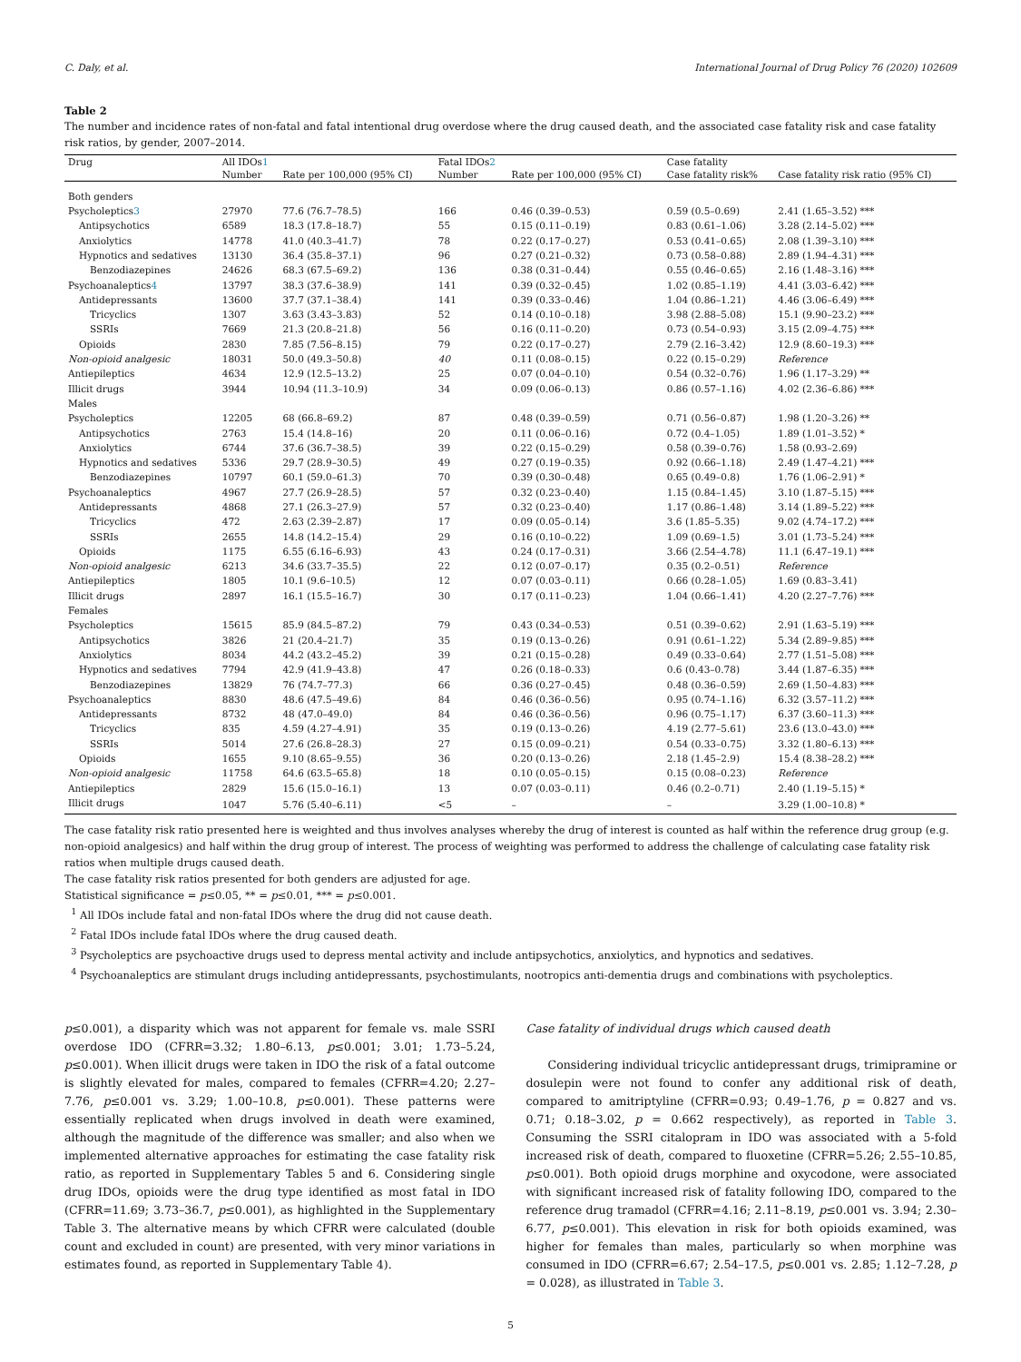C. Daly, et al. International Journal of Drug Policy 76 (2020) 102609
Table 2
The number and incidence rates of non-fatal and fatal intentional drug overdose where the drug caused death, and the associated case fatality risk and case fatality risk ratios, by gender, 2007–2014.
| Drug | All IDOs 1 | | Fatal IDOs 2 | | Case fatality | |
| --- | --- | --- | --- | --- | --- | --- |
| | Number | Rate per 100,000 (95% CI) | Number | Rate per 100,000 (95% CI) | Case fatality risk% | Case fatality risk ratio (95% CI) |
| Both genders | | | | | | |
| Psycholeptics 3 | 27970 | 77.6 (76.7–78.5) | 166 | 0.46 (0.39–0.53) | 0.59 (0.5–0.69) | 2.41 (1.65–3.52) *** |
| Antipsychotics | 6589 | 18.3 (17.8–18.7) | 55 | 0.15 (0.11–0.19) | 0.83 (0.61–1.06) | 3.28 (2.14–5.02) *** |
| Anxiolytics | 14778 | 41.0 (40.3–41.7) | 78 | 0.22 (0.17–0.27) | 0.53 (0.41–0.65) | 2.08 (1.39–3.10) *** |
| Hypnotics and sedatives | 13130 | 36.4 (35.8–37.1) | 96 | 0.27 (0.21–0.32) | 0.73 (0.58–0.88) | 2.89 (1.94–4.31) *** |
| Benzodiazepines | 24626 | 68.3 (67.5–69.2) | 136 | 0.38 (0.31–0.44) | 0.55 (0.46–0.65) | 2.16 (1.48–3.16) *** |
| Psychoanaleptics 4 | 13797 | 38.3 (37.6–38.9) | 141 | 0.39 (0.32–0.45) | 1.02 (0.85–1.19) | 4.41 (3.03–6.42) *** |
| Antidepressants | 13600 | 37.7 (37.1–38.4) | 141 | 0.39 (0.33–0.46) | 1.04 (0.86–1.21) | 4.46 (3.06–6.49) *** |
| Tricyclics | 1307 | 3.63 (3.43–3.83) | 52 | 0.14 (0.10–0.18) | 3.98 (2.88–5.08) | 15.1 (9.90–23.2) *** |
| SSRIs | 7669 | 21.3 (20.8–21.8) | 56 | 0.16 (0.11–0.20) | 0.73 (0.54–0.93) | 3.15 (2.09–4.75) *** |
| Opioids | 2830 | 7.85 (7.56–8.15) | 79 | 0.22 (0.17–0.27) | 2.79 (2.16–3.42) | 12.9 (8.60–19.3) *** |
| Non-opioid analgesic | 18031 | 50.0 (49.3–50.8) | 40 | 0.11 (0.08–0.15) | 0.22 (0.15–0.29) | Reference |
| Antiepileptics | 4634 | 12.9 (12.5–13.2) | 25 | 0.07 (0.04–0.10) | 0.54 (0.32–0.76) | 1.96 (1.17–3.29) ** |
| Illicit drugs | 3944 | 10.94 (11.3–10.9) | 34 | 0.09 (0.06–0.13) | 0.86 (0.57–1.16) | 4.02 (2.36–6.86) *** |
| Males | | | | | | |
| Psycholeptics | 12205 | 68 (66.8–69.2) | 87 | 0.48 (0.39–0.59) | 0.71 (0.56–0.87) | 1.98 (1.20–3.26) ** |
| Antipsychotics | 2763 | 15.4 (14.8–16) | 20 | 0.11 (0.06–0.16) | 0.72 (0.4–1.05) | 1.89 (1.01–3.52) * |
| Anxiolytics | 6744 | 37.6 (36.7–38.5) | 39 | 0.22 (0.15–0.29) | 0.58 (0.39–0.76) | 1.58 (0.93–2.69) |
| Hypnotics and sedatives | 5336 | 29.7 (28.9–30.5) | 49 | 0.27 (0.19–0.35) | 0.92 (0.66–1.18) | 2.49 (1.47–4.21) *** |
| Benzodiazepines | 10797 | 60.1 (59.0–61.3) | 70 | 0.39 (0.30–0.48) | 0.65 (0.49–0.8) | 1.76 (1.06–2.91) * |
| Psychoanaleptics | 4967 | 27.7 (26.9–28.5) | 57 | 0.32 (0.23–0.40) | 1.15 (0.84–1.45) | 3.10 (1.87–5.15) *** |
| Antidepressants | 4868 | 27.1 (26.3–27.9) | 57 | 0.32 (0.23–0.40) | 1.17 (0.86–1.48) | 3.14 (1.89–5.22) *** |
| Tricyclics | 472 | 2.63 (2.39–2.87) | 17 | 0.09 (0.05–0.14) | 3.6 (1.85–5.35) | 9.02 (4.74–17.2) *** |
| SSRIs | 2655 | 14.8 (14.2–15.4) | 29 | 0.16 (0.10–0.22) | 1.09 (0.69–1.5) | 3.01 (1.73–5.24) *** |
| Opioids | 1175 | 6.55 (6.16–6.93) | 43 | 0.24 (0.17–0.31) | 3.66 (2.54–4.78) | 11.1 (6.47–19.1) *** |
| Non-opioid analgesic | 6213 | 34.6 (33.7–35.5) | 22 | 0.12 (0.07–0.17) | 0.35 (0.2–0.51) | Reference |
| Antiepileptics | 1805 | 10.1 (9.6–10.5) | 12 | 0.07 (0.03–0.11) | 0.66 (0.28–1.05) | 1.69 (0.83–3.41) |
| Illicit drugs | 2897 | 16.1 (15.5–16.7) | 30 | 0.17 (0.11–0.23) | 1.04 (0.66–1.41) | 4.20 (2.27–7.76) *** |
| Females | | | | | | |
| Psycholeptics | 15615 | 85.9 (84.5–87.2) | 79 | 0.43 (0.34–0.53) | 0.51 (0.39–0.62) | 2.91 (1.63–5.19) *** |
| Antipsychotics | 3826 | 21 (20.4–21.7) | 35 | 0.19 (0.13–0.26) | 0.91 (0.61–1.22) | 5.34 (2.89–9.85) *** |
| Anxiolytics | 8034 | 44.2 (43.2–45.2) | 39 | 0.21 (0.15–0.28) | 0.49 (0.33–0.64) | 2.77 (1.51–5.08) *** |
| Hypnotics and sedatives | 7794 | 42.9 (41.9–43.8) | 47 | 0.26 (0.18–0.33) | 0.6 (0.43–0.78) | 3.44 (1.87–6.35) *** |
| Benzodiazepines | 13829 | 76 (74.7–77.3) | 66 | 0.36 (0.27–0.45) | 0.48 (0.36–0.59) | 2.69 (1.50–4.83) *** |
| Psychoanaleptics | 8830 | 48.6 (47.5–49.6) | 84 | 0.46 (0.36–0.56) | 0.95 (0.74–1.16) | 6.32 (3.57–11.2) *** |
| Antidepressants | 8732 | 48 (47.0–49.0) | 84 | 0.46 (0.36–0.56) | 0.96 (0.75–1.17) | 6.37 (3.60–11.3) *** |
| Tricyclics | 835 | 4.59 (4.27–4.91) | 35 | 0.19 (0.13–0.26) | 4.19 (2.77–5.61) | 23.6 (13.0–43.0) *** |
| SSRIs | 5014 | 27.6 (26.8–28.3) | 27 | 0.15 (0.09–0.21) | 0.54 (0.33–0.75) | 3.32 (1.80–6.13) *** |
| Opioids | 1655 | 9.10 (8.65–9.55) | 36 | 0.20 (0.13–0.26) | 2.18 (1.45–2.9) | 15.4 (8.38–28.2) *** |
| Non-opioid analgesic | 11758 | 64.6 (63.5–65.8) | 18 | 0.10 (0.05–0.15) | 0.15 (0.08–0.23) | Reference |
| Antiepileptics | 2829 | 15.6 (15.0–16.1) | 13 | 0.07 (0.03–0.11) | 0.46 (0.2–0.71) | 2.40 (1.19–5.15) * |
| Illicit drugs | 1047 | 5.76 (5.40–6.11) | <5 | – | – | 3.29 (1.00–10.8) * |
The case fatality risk ratio presented here is weighted and thus involves analyses whereby the drug of interest is counted as half within the reference drug group (e.g. non-opioid analgesics) and half within the drug group of interest. The process of weighting was performed to address the challenge of calculating case fatality risk ratios when multiple drugs caused death.
The case fatality risk ratios presented for both genders are adjusted for age.
Statistical significance = p≤0.05, ** = p≤0.01, *** = p≤0.001.
<sup>1</sup> All IDOs include fatal and non-fatal IDOs where the drug did not cause death.
<sup>2</sup> Fatal IDOs include fatal IDOs where the drug caused death.
<sup>3</sup> Psycholeptics are psychoactive drugs used to depress mental activity and include antipsychotics, anxiolytics, and hypnotics and sedatives.
<sup>4</sup> Psychoanaleptics are stimulant drugs including antidepressants, psychostimulants, nootropics anti-dementia drugs and combinations with psycholeptics.
p≤0.001), a disparity which was not apparent for female vs. male SSRI overdose IDO (CFRR=3.32; 1.80–6.13, p≤0.001; 3.01; 1.73–5.24, p≤0.001). When illicit drugs were taken in IDO the risk of a fatal outcome is slightly elevated for males, compared to females (CFRR=4.20; 2.27–7.76, p≤0.001 vs. 3.29; 1.00–10.8, p≤0.001). These patterns were essentially replicated when drugs involved in death were examined, although the magnitude of the difference was smaller; and also when we implemented alternative approaches for estimating the case fatality risk ratio, as reported in Supplementary Tables 5 and 6. Considering single drug IDOs, opioids were the drug type identified as most fatal in IDO (CFRR=11.69; 3.73–36.7, p≤0.001), as highlighted in the Supplementary Table 3. The alternative means by which CFRR were calculated (double count and excluded in count) are presented, with very minor variations in estimates found, as reported in Supplementary Table 4).
Case fatality of individual drugs which caused death
Considering individual tricyclic antidepressant drugs, trimipramine or dosulepin were not found to confer any additional risk of death, compared to amitriptyline (CFRR=0.93; 0.49–1.76, p = 0.827 and vs. 0.71; 0.18–3.02, p = 0.662 respectively), as reported in Table 3. Consuming the SSRI citalopram in IDO was associated with a 5-fold increased risk of death, compared to fluoxetine (CFRR=5.26; 2.55–10.85, p≤0.001). Both opioid drugs morphine and oxycodone, were associated with significant increased risk of fatality following IDO, compared to the reference drug tramadol (CFRR=4.16; 2.11–8.19, p≤0.001 vs. 3.94; 2.30–6.77, p≤0.001). This elevation in risk for both opioids examined, was higher for females than males, particularly so when morphine was consumed in IDO (CFRR=6.67; 2.54–17.5, p≤0.001 vs. 2.85; 1.12–7.28, p = 0.028), as illustrated in Table 3.
5